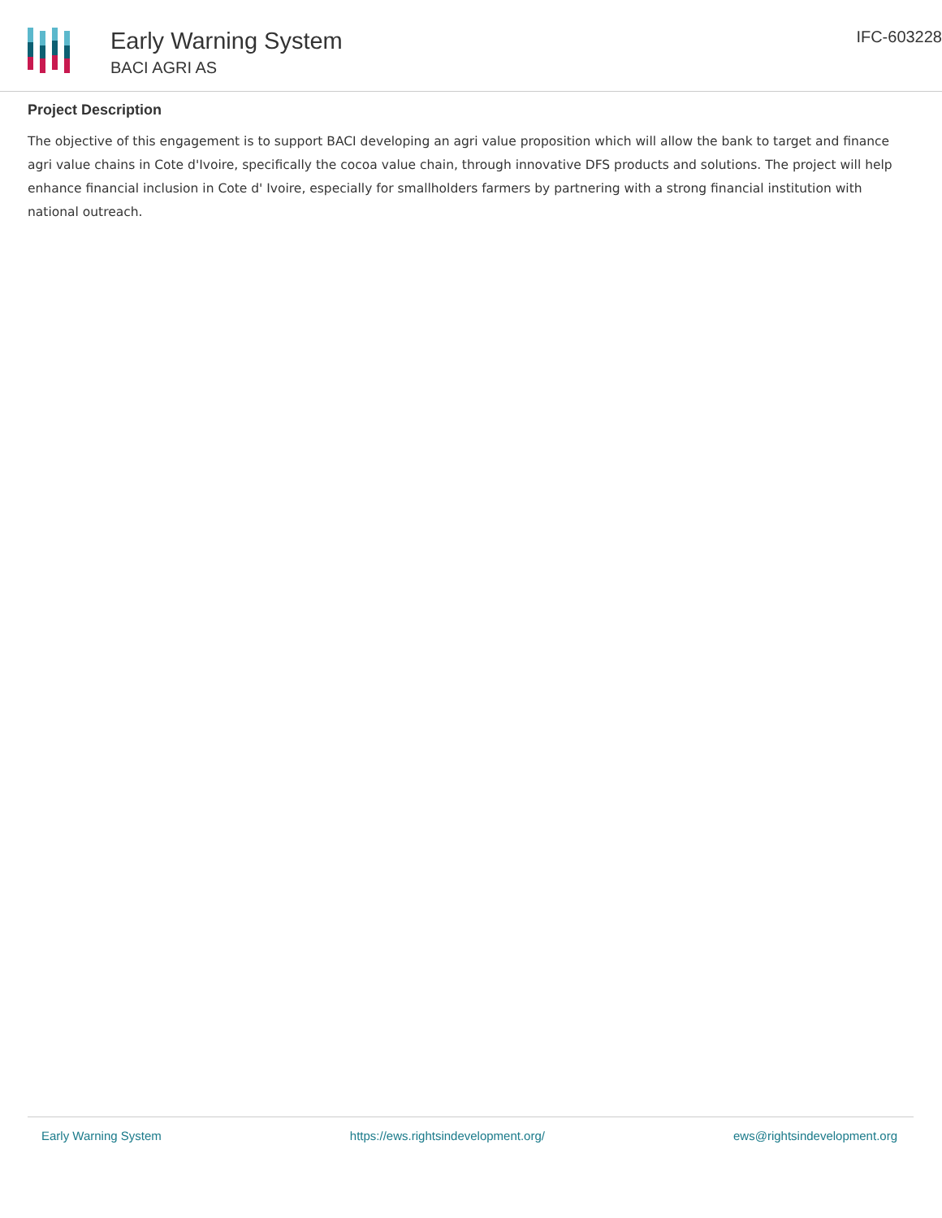Early Warning System
BACI AGRI AS
IFC-603228
Project Description
The objective of this engagement is to support BACI developing an agri value proposition which will allow the bank to target and finance agri value chains in Cote d'Ivoire, specifically the cocoa value chain, through innovative DFS products and solutions. The project will help enhance financial inclusion in Cote d' Ivoire, especially for smallholders farmers by partnering with a strong financial institution with national outreach.
Early Warning System https://ews.rightsindevelopment.org/ ews@rightsindevelopment.org